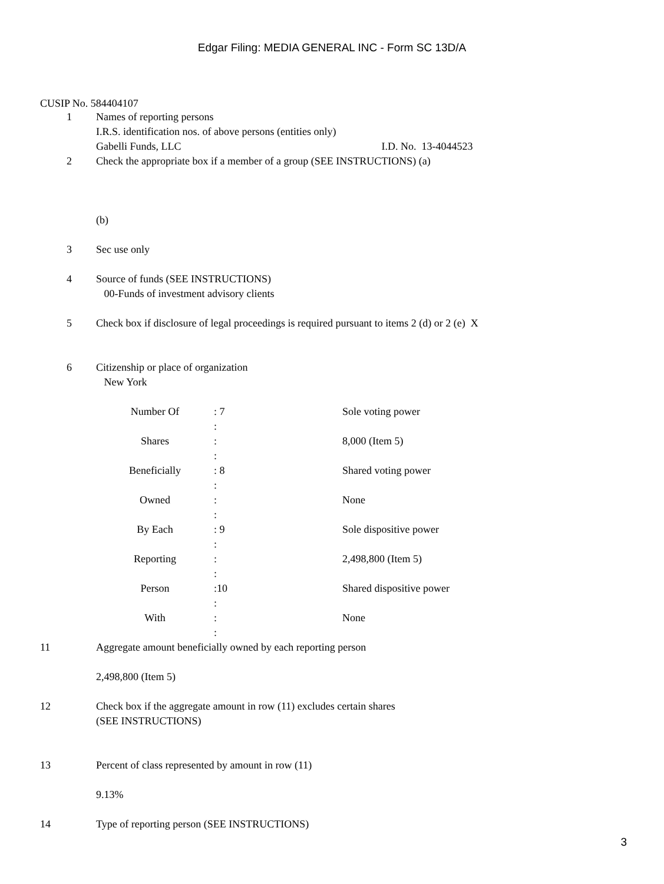Edgar Filing: MEDIA GENERAL INC - Form SC 13D/A
CUSIP No. 584404107
1 Names of reporting persons
I.R.S. identification nos. of above persons (entities only)
Gabelli Funds, LLC I.D. No. 13-4044523
2 Check the appropriate box if a member of a group (SEE INSTRUCTIONS) (a)
(b)
3 Sec use only
4 Source of funds (SEE INSTRUCTIONS)
00-Funds of investment advisory clients
5 Check box if disclosure of legal proceedings is required pursuant to items 2 (d) or 2 (e) X
6 Citizenship or place of organization
New York
| Number Of | : 7 | Sole voting power |
| | : | |
| Shares | : | 8,000 (Item 5) |
| | : | |
| Beneficially | : 8 | Shared voting power |
| | : | |
| Owned | : | None |
| | : | |
| By Each | : 9 | Sole dispositive power |
| | : | |
| Reporting | : | 2,498,800 (Item 5) |
| | : | |
| Person | :10 | Shared dispositive power |
| | : | |
| With | : | None |
| | : | |
11 Aggregate amount beneficially owned by each reporting person
2,498,800 (Item 5)
12 Check box if the aggregate amount in row (11) excludes certain shares
(SEE INSTRUCTIONS)
13 Percent of class represented by amount in row (11)
9.13%
14 Type of reporting person (SEE INSTRUCTIONS)
3